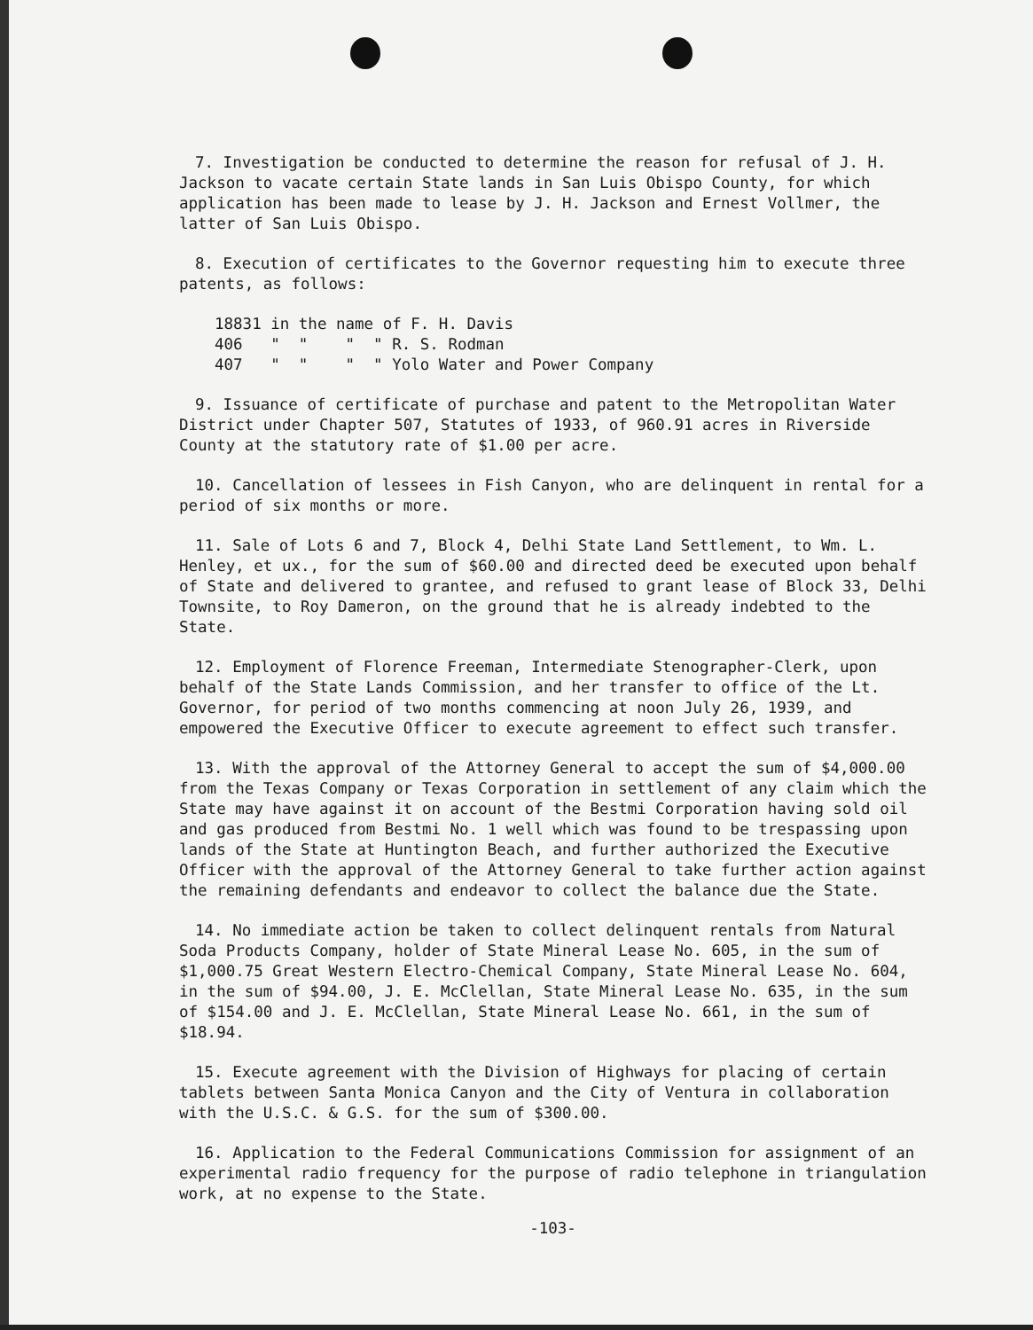7. Investigation be conducted to determine the reason for refusal of J. H. Jackson to vacate certain State lands in San Luis Obispo County, for which application has been made to lease by J. H. Jackson and Ernest Vollmer, the latter of San Luis Obispo.
8. Execution of certificates to the Governor requesting him to execute three patents, as follows:
18831 in the name of F. H. Davis
406 " " " " R. S. Rodman
407 " " " " Yolo Water and Power Company
9. Issuance of certificate of purchase and patent to the Metropolitan Water District under Chapter 507, Statutes of 1933, of 960.91 acres in Riverside County at the statutory rate of $1.00 per acre.
10. Cancellation of lessees in Fish Canyon, who are delinquent in rental for a period of six months or more.
11. Sale of Lots 6 and 7, Block 4, Delhi State Land Settlement, to Wm. L. Henley, et ux., for the sum of $60.00 and directed deed be executed upon behalf of State and delivered to grantee, and refused to grant lease of Block 33, Delhi Townsite, to Roy Dameron, on the ground that he is already indebted to the State.
12. Employment of Florence Freeman, Intermediate Stenographer-Clerk, upon behalf of the State Lands Commission, and her transfer to office of the Lt. Governor, for period of two months commencing at noon July 26, 1939, and empowered the Executive Officer to execute agreement to effect such transfer.
13. With the approval of the Attorney General to accept the sum of $4,000.00 from the Texas Company or Texas Corporation in settlement of any claim which the State may have against it on account of the Bestmi Corporation having sold oil and gas produced from Bestmi No. 1 well which was found to be trespassing upon lands of the State at Huntington Beach, and further authorized the Executive Officer with the approval of the Attorney General to take further action against the remaining defendants and endeavor to collect the balance due the State.
14. No immediate action be taken to collect delinquent rentals from Natural Soda Products Company, holder of State Mineral Lease No. 605, in the sum of $1,000.75 Great Western Electro-Chemical Company, State Mineral Lease No. 604, in the sum of $94.00, J. E. McClellan, State Mineral Lease No. 635, in the sum of $154.00 and J. E. McClellan, State Mineral Lease No. 661, in the sum of $18.94.
15. Execute agreement with the Division of Highways for placing of certain tablets between Santa Monica Canyon and the City of Ventura in collaboration with the U.S.C. & G.S. for the sum of $300.00.
16. Application to the Federal Communications Commission for assignment of an experimental radio frequency for the purpose of radio telephone in triangulation work, at no expense to the State.
-103-